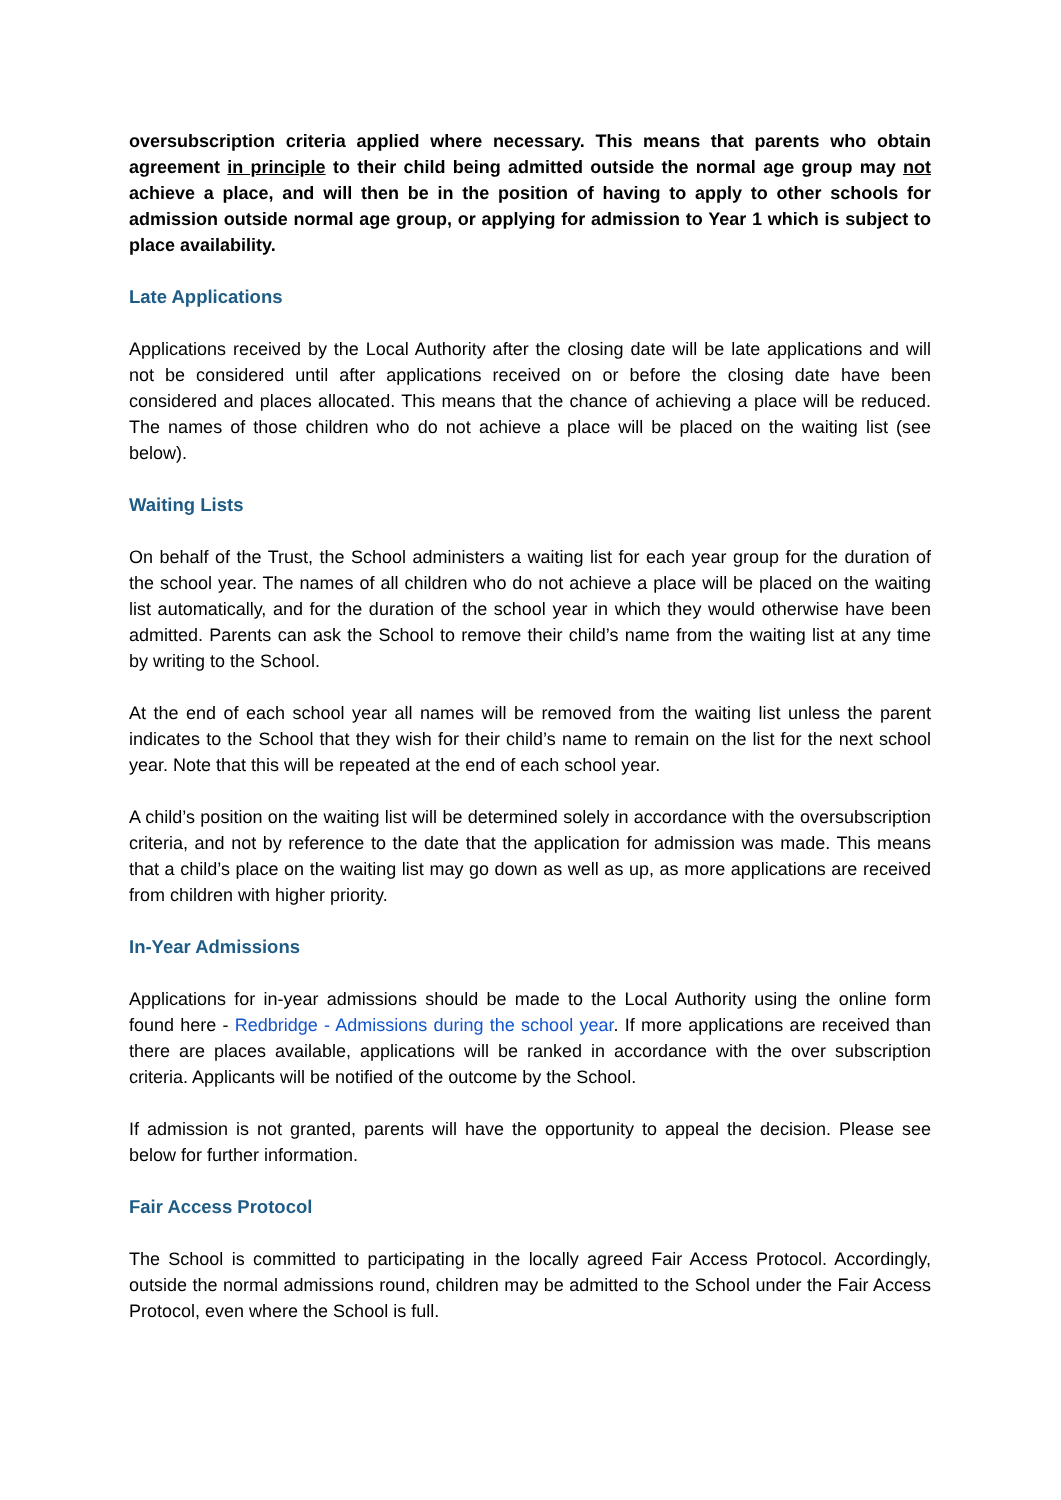oversubscription criteria applied where necessary. This means that parents who obtain agreement in principle to their child being admitted outside the normal age group may not achieve a place, and will then be in the position of having to apply to other schools for admission outside normal age group, or applying for admission to Year 1 which is subject to place availability.
Late Applications
Applications received by the Local Authority after the closing date will be late applications and will not be considered until after applications received on or before the closing date have been considered and places allocated. This means that the chance of achieving a place will be reduced. The names of those children who do not achieve a place will be placed on the waiting list (see below).
Waiting Lists
On behalf of the Trust, the School administers a waiting list for each year group for the duration of the school year. The names of all children who do not achieve a place will be placed on the waiting list automatically, and for the duration of the school year in which they would otherwise have been admitted. Parents can ask the School to remove their child’s name from the waiting list at any time by writing to the School.
At the end of each school year all names will be removed from the waiting list unless the parent indicates to the School that they wish for their child’s name to remain on the list for the next school year. Note that this will be repeated at the end of each school year.
A child’s position on the waiting list will be determined solely in accordance with the oversubscription criteria, and not by reference to the date that the application for admission was made. This means that a child’s place on the waiting list may go down as well as up, as more applications are received from children with higher priority.
In-Year Admissions
Applications for in-year admissions should be made to the Local Authority using the online form found here - Redbridge - Admissions during the school year. If more applications are received than there are places available, applications will be ranked in accordance with the over subscription criteria. Applicants will be notified of the outcome by the School.
If admission is not granted, parents will have the opportunity to appeal the decision. Please see below for further information.
Fair Access Protocol
The School is committed to participating in the locally agreed Fair Access Protocol. Accordingly, outside the normal admissions round, children may be admitted to the School under the Fair Access Protocol, even where the School is full.